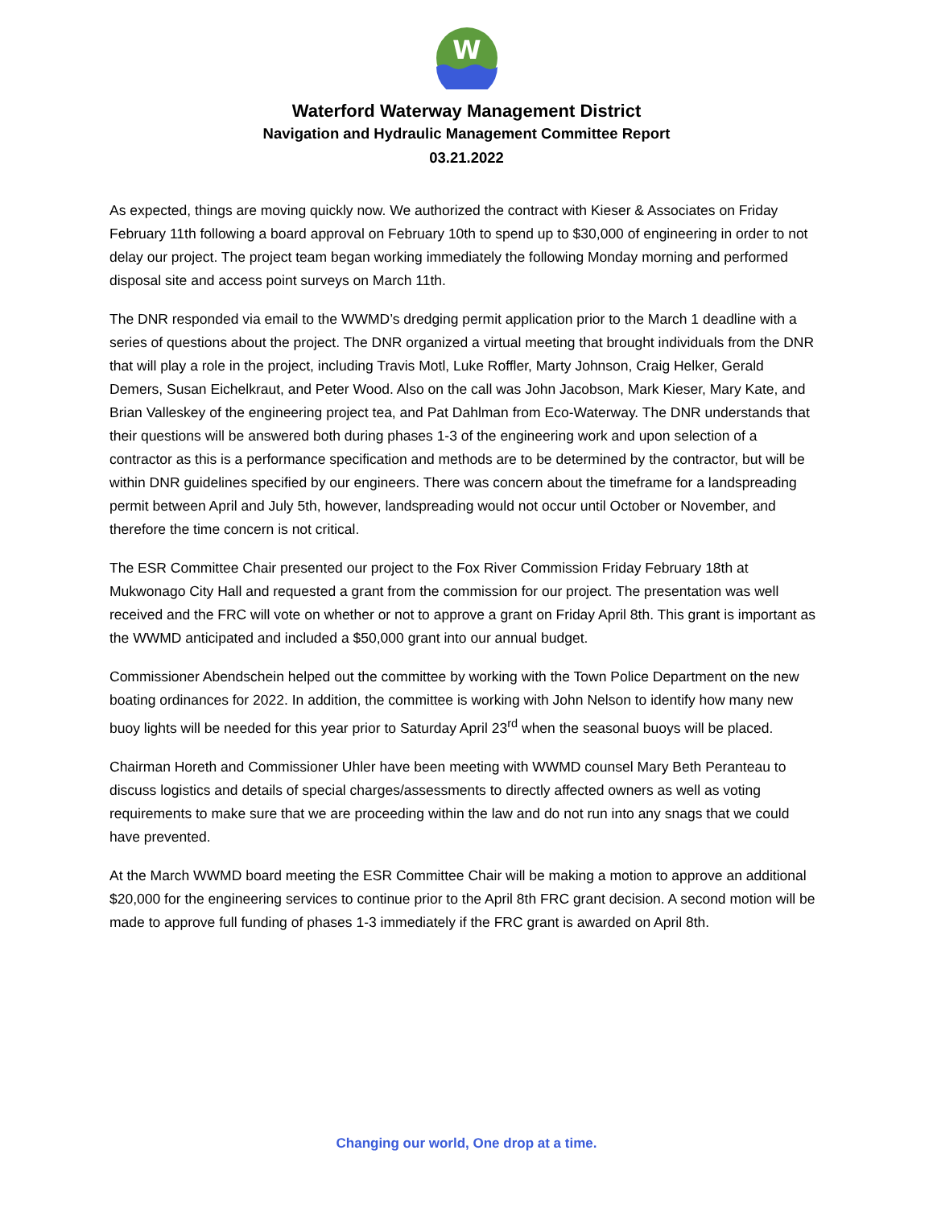W
Waterford Waterway Management District
Navigation and Hydraulic Management Committee Report
03.21.2022
As expected, things are moving quickly now. We authorized the contract with Kieser & Associates on Friday February 11th following a board approval on February 10th to spend up to $30,000 of engineering in order to not delay our project. The project team began working immediately the following Monday morning and performed disposal site and access point surveys on March 11th.
The DNR responded via email to the WWMD’s dredging permit application prior to the March 1 deadline with a series of questions about the project. The DNR organized a virtual meeting that brought individuals from the DNR that will play a role in the project, including Travis Motl, Luke Roffler, Marty Johnson, Craig Helker, Gerald Demers, Susan Eichelkraut, and Peter Wood. Also on the call was John Jacobson, Mark Kieser, Mary Kate, and Brian Valleskey of the engineering project tea, and Pat Dahlman from Eco-Waterway. The DNR understands that their questions will be answered both during phases 1-3 of the engineering work and upon selection of a contractor as this is a performance specification and methods are to be determined by the contractor, but will be within DNR guidelines specified by our engineers. There was concern about the timeframe for a landspreading permit between April and July 5th, however, landspreading would not occur until October or November, and therefore the time concern is not critical.
The ESR Committee Chair presented our project to the Fox River Commission Friday February 18th at Mukwonago City Hall and requested a grant from the commission for our project. The presentation was well received and the FRC will vote on whether or not to approve a grant on Friday April 8th. This grant is important as the WWMD anticipated and included a $50,000 grant into our annual budget.
Commissioner Abendschein helped out the committee by working with the Town Police Department on the new boating ordinances for 2022. In addition, the committee is working with John Nelson to identify how many new buoy lights will be needed for this year prior to Saturday April 23<sup>rd</sup> when the seasonal buoys will be placed.
Chairman Horeth and Commissioner Uhler have been meeting with WWMD counsel Mary Beth Peranteau to discuss logistics and details of special charges/assessments to directly affected owners as well as voting requirements to make sure that we are proceeding within the law and do not run into any snags that we could have prevented.
At the March WWMD board meeting the ESR Committee Chair will be making a motion to approve an additional $20,000 for the engineering services to continue prior to the April 8th FRC grant decision. A second motion will be made to approve full funding of phases 1-3 immediately if the FRC grant is awarded on April 8th.
Changing our world, One drop at a time.